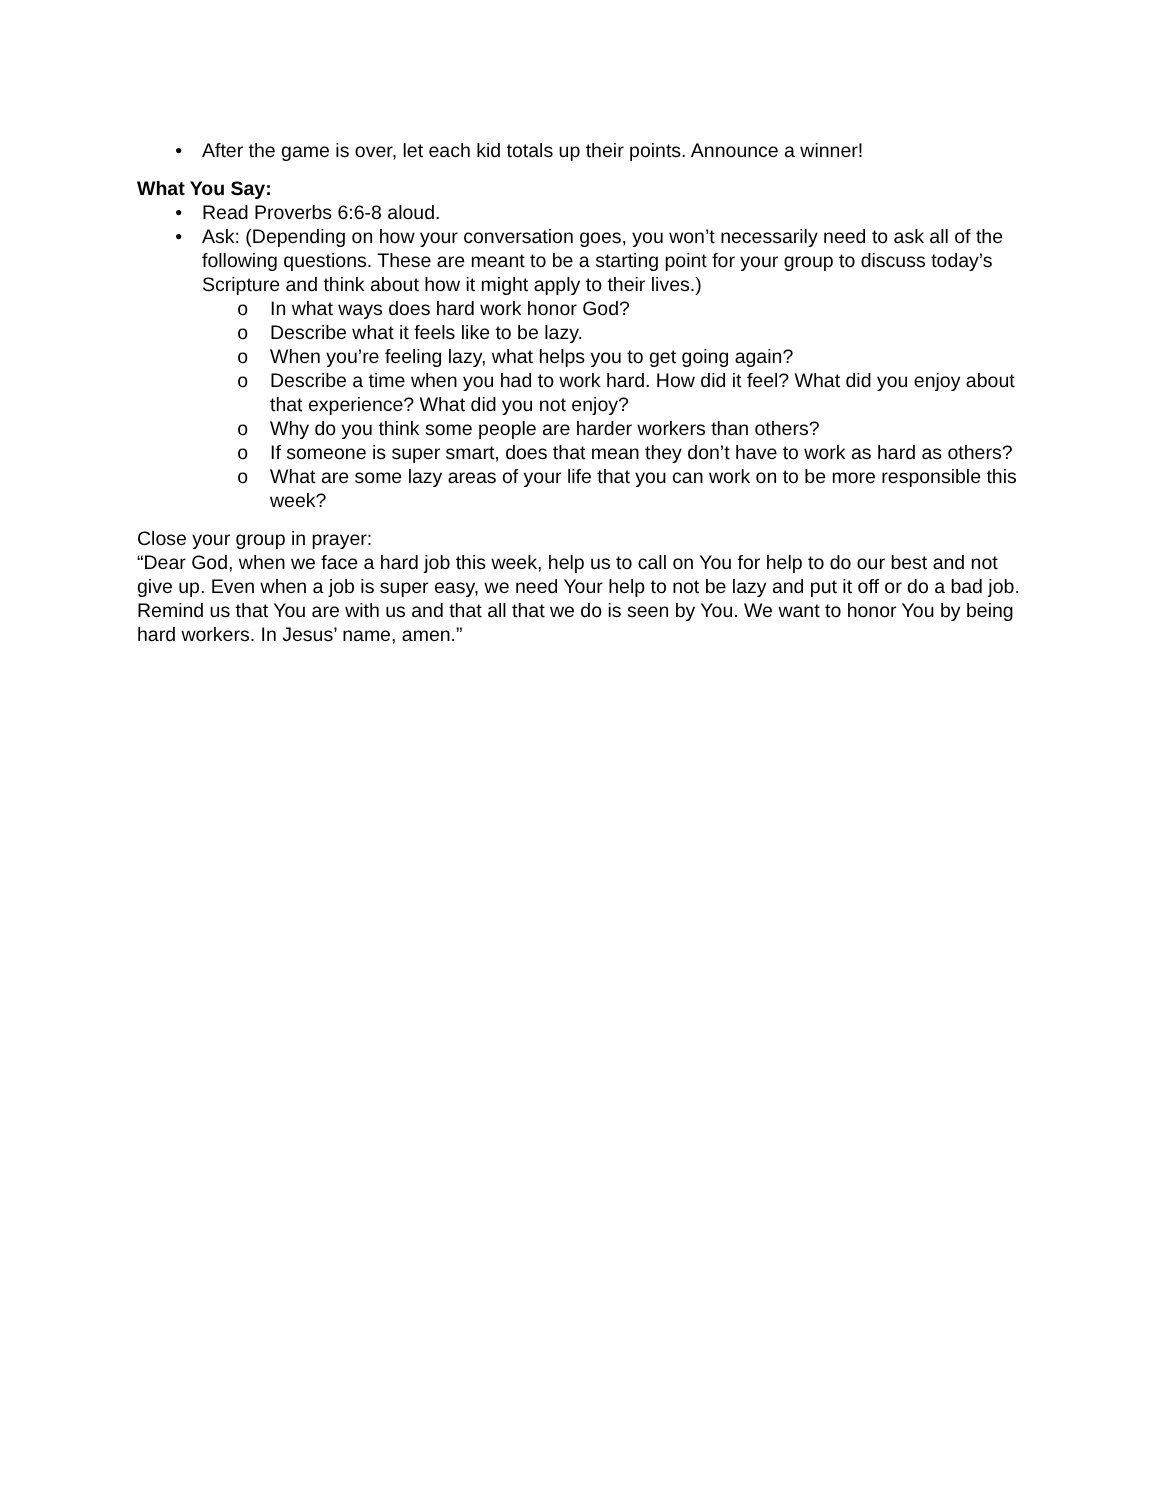• After the game is over, let each kid totals up their points. Announce a winner!
What You Say:
• Read Proverbs 6:6-8 aloud.
• Ask: (Depending on how your conversation goes, you won’t necessarily need to ask all of the following questions. These are meant to be a starting point for your group to discuss today’s Scripture and think about how it might apply to their lives.)
o In what ways does hard work honor God?
o Describe what it feels like to be lazy.
o When you’re feeling lazy, what helps you to get going again?
o Describe a time when you had to work hard. How did it feel? What did you enjoy about that experience? What did you not enjoy?
o Why do you think some people are harder workers than others?
o If someone is super smart, does that mean they don’t have to work as hard as others?
o What are some lazy areas of your life that you can work on to be more responsible this week?
Close your group in prayer:
“Dear God, when we face a hard job this week, help us to call on You for help to do our best and not give up. Even when a job is super easy, we need Your help to not be lazy and put it off or do a bad job. Remind us that You are with us and that all that we do is seen by You. We want to honor You by being hard workers. In Jesus’ name, amen.”